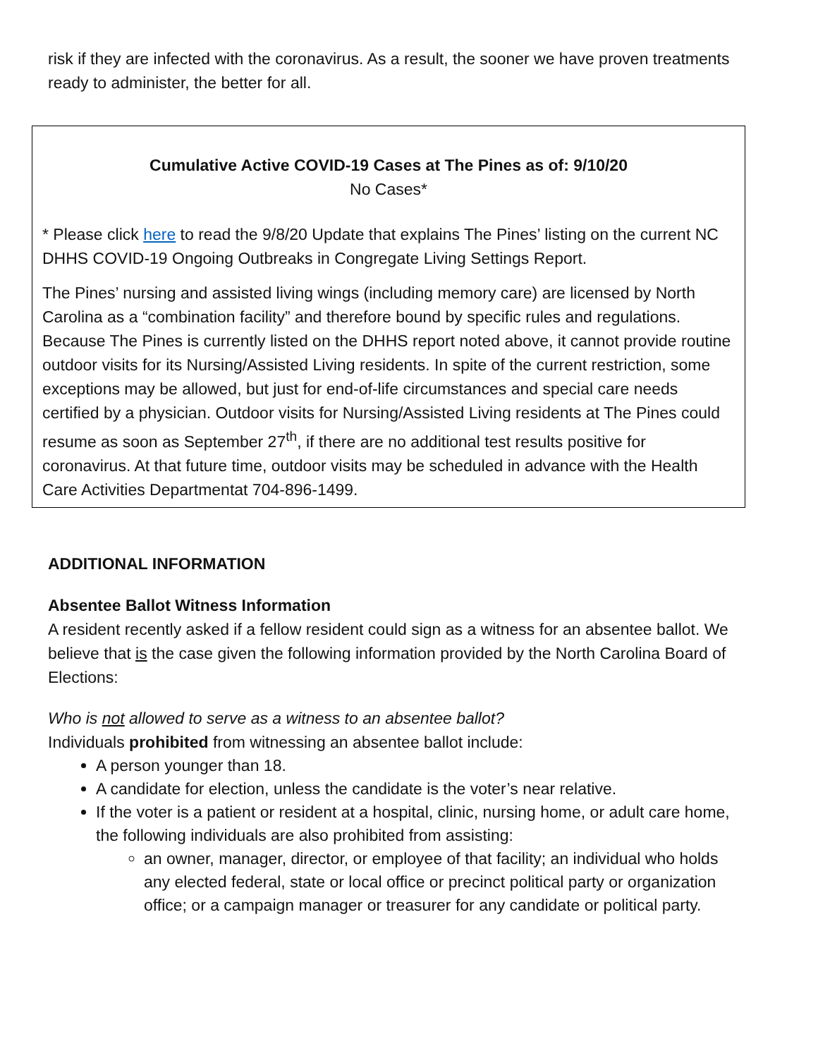risk if they are infected with the coronavirus. As a result, the sooner we have proven treatments ready to administer, the better for all.
Cumulative Active COVID-19 Cases at The Pines as of: 9/10/20
No Cases*
* Please click here to read the 9/8/20 Update that explains The Pines’ listing on the current NC DHHS COVID-19 Ongoing Outbreaks in Congregate Living Settings Report.
The Pines’ nursing and assisted living wings (including memory care) are licensed by North Carolina as a “combination facility” and therefore bound by specific rules and regulations. Because The Pines is currently listed on the DHHS report noted above, it cannot provide routine outdoor visits for its Nursing/Assisted Living residents. In spite of the current restriction, some exceptions may be allowed, but just for end-of-life circumstances and special care needs certified by a physician. Outdoor visits for Nursing/Assisted Living residents at The Pines could resume as soon as September 27<sup>th</sup>, if there are no additional test results positive for coronavirus. At that future time, outdoor visits may be scheduled in advance with the Health Care Activities Departmentat 704-896-1499.
ADDITIONAL INFORMATION
Absentee Ballot Witness Information
A resident recently asked if a fellow resident could sign as a witness for an absentee ballot. We believe that is the case given the following information provided by the North Carolina Board of Elections:
Who is not allowed to serve as a witness to an absentee ballot?
Individuals prohibited from witnessing an absentee ballot include:
A person younger than 18.
A candidate for election, unless the candidate is the voter’s near relative.
If the voter is a patient or resident at a hospital, clinic, nursing home, or adult care home, the following individuals are also prohibited from assisting:
an owner, manager, director, or employee of that facility; an individual who holds any elected federal, state or local office or precinct political party or organization office; or a campaign manager or treasurer for any candidate or political party.